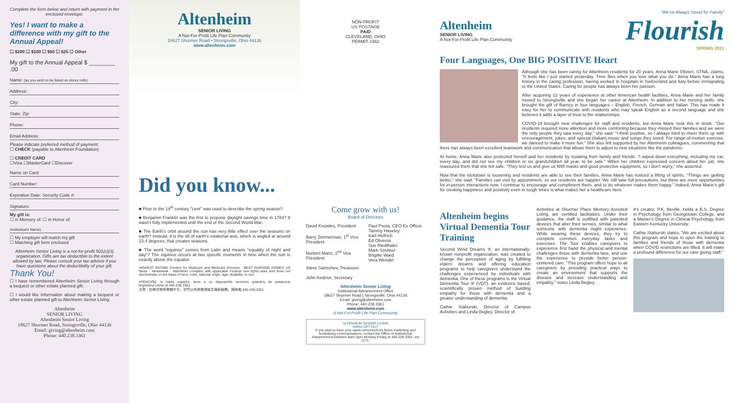Complete the form below and return with payment in the enclosed envelope.
Yes! I want to make a difference with my gift to the Annual Appeal!
☐ $200 ☐ $100 ☐ $50 ☐ $25 ☐ Other
My gift to the Annual Appeal $ ________ .00
Name: (as you wish to be listed on donor rolls)
Address:
City:
State: Zip:
Phone:
Email Address:
Please indicate preferred method of payment:
☐ CHECK (payable to Altenheim Foundation)
☐ CREDIT CARD
☐Visa ☐MasterCard ☐Discover
Name on Card:
Card Number:
Expiration Date: Security Code #:
Signature:
My gift is:
☐ in Memory of: ☐ in Honor of:
(Individual's Name)
☐ My employer will match my gift
☐ Matching gift form enclosed
Altenheim Senior Living is a not-for-profit 501(c)(3) organization. Gifts are tax deductible to the extent allowed by law. Please consult your tax advisor if you have questions about the deductibility of your gift.
Thank You!
☐ I have remembered Altenheim Senior Living through a bequest or other estate planned gift.
☐ I would like information about making a bequest or other estate planned gift to Altenheim Senior Living.
Altenheim
SENIOR LIVING
Altenheim Senior Living
18627 Shurmer Road, Strongsville, Ohio 44136
Email: giving@altenheim.com
Phone: 440.238.3361
Altenheim
SENIOR LIVING
A Not-For-Profit Life Plan Community
18627 Shurmer Road • Strongsville, Ohio 44136
www.altenheim.com
Did you know...
■ Prior to the 14<sup>th</sup> century "Lent" was used to describe the spring season?
■ Benjamin Franklin was the first to propose daylight savings time in 1784? It wasn't fully implemented until the end of the Second World War.
■ The Earth's orbit around the sun has very little effect over the seasons on earth? Instead, it is the tilt of earth's rotational axis, which is angled at around 23.4 degrees, that creates seasons.
■ The word "equinox" comes from Latin and means "equality of night and day"? The equinox occurs at two specific moments in time when the sun is exactly above the equator.
HIGHEST RATING Centers for Medicare and Medicaid Services · BEST NURSING HOMES US News · Newsweek · Altenheim complies with applicable Federal civil rights laws and does not discriminate on the basis of race, color, national origin, age, disability, or sex.
ATENCIÓN: si habla español, tiene a su disposición servicios gratuitos de asistencia lingüística.Llame al 440-238-3361.
注意：如果您使用繁體中文，您可以免費獲得語言援助服務。請致電 440-238-3361
NON-PROFIT
US POSTAGE
PAID
CLEVELAND, OHIO
PERMIT #362
Come grow with us!
Board of Directors
David Knowles, President
Barry Zimmerman, 1<sup>st</sup> Vice President
Norbert Manz, 2<sup>nd</sup> Vice President
Steve Sartschev, Treasurer
John Kedzior, Secretary
Paul Psota, CEO Ex Officio
Tammy Haseley
Karl Helfrich
Ed Oliveros
Sue Riedthaler
Mark Szeltner
Brigitte Ward
Vera Wendel
Altenheim Senior Living
Institutional Advancement Office
18627 Shurmer Road | Strongsville, Ohio 44136
Email: giving@altenheim.com
Phone: 440.238.3361
www.altenheim.com
A Not-For-Profit Life Plan Community
ALTENHEIM SENIOR LIVING
HIPAA OPT-OUT
If you wish to have your name removed from future marketing and fundraising communications, contact the Office of Institutional Advancement between 9am–5pm Monday-Friday at 440-238-3361, ext 1171.
Altenheim
SENIOR LIVING
A Not-For-Profit Life Plan Community
"We've Always Stood for Family"
Flourish
SPRING 2021
Four Languages, One BIG POSITIVE Heart
Although she has been caring for Altenheim residents for 20 years, Anna Marie Olivieri, STNA, claims, "It feels like I just started yesterday. Time flies when you love what you do." Anna Marie has a long history in the caring profession, having worked in hospitals in Switzerland and Italy before immigrating to the United States. Caring for people has always been her passion.
After acquiring 12 years of experience at other American health facilities, Anna Marie and her family moved to Strongsville and she began her career at Altenheim. In addition to her nursing skills, she brought the gift of fluency in four languages – English, French, German and Italian. This has made it easy for her to communicate with residents who may speak English as a second language and she believes it adds a layer of trust to the relationships.
COVID-19 brought new challenges for staff and residents, but Anna Marie took this in stride. "Our residents required more attention and more comforting because they missed their families and we were the only people they saw every day," she said. "I think positive, so I always tried to cheer them up with encouragement, jokes, and special (Italian) music and songs they loved. For range-of-motion exercise, we danced to make it more fun." She also felt supported by her Altenheim colleagues, commenting that there has always been excellent teamwork and communication that allows them to adjust to new situations like the pandemic.
At home, Anna Marie also protected herself and her residents by isolating from family and friends. "I wiped down everything, including my car, every day, and did not see my children or six grandchildren all year, to be safe." When her children expressed concern about her job, she reassured them that she felt safe. "They test us and give us N95 masks and good protective equipment, so I don't worry," she asserted.
Now that the lockdown is loosening and residents are able to see their families, Anna Marie has noticed a lifting of spirits. "Things are getting better," she said. "Families can visit by appointment, so our residents are happier. We still take full precautions, but there are more opportunities for in-person interactions now. I continue to encourage and compliment them, and to do whatever makes them happy." Indeed, Anna Marie's gift for creating happiness and positivity even in tough times is what makes her a healthcare hero.
Altenheim begins Virtual Dementia Tour Training
Second Wind Dreams ®, an internationally-known nonprofit organization, was created to change the perception of aging by fulfilling elders' dreams and offering education programs to help caregivers understand the challenges experienced by individuals with dementia. One of these programs is the Virtual Dementia Tour ® (VDT), an evidence based, scientifically proven method of building empathy for those with dementia and a greater understanding of dementia.
Cathie Stahurski, Director of Campus Activities and Linda Begley, Director of
Activities at Shurmer Place Memory Assisted Living, are certified facilitators. Under their guidance, the staff is outfitted with patented devices that alter their senses, similar to what someone with dementia might experience. While wearing these devices, they try to complete common everyday tasks and exercises. The Tour enables caregivers to experience first hand the physical and mental challenges those with dementia face, and use the experience to provide better person-centered care. "This program offers hope to all caregivers by providing practical ways to create an environment that supports the disease and increase understanding and empathy," notes Linda Begley.
It's creator, P.K. Beville, holds a B.S. Degree in Psychology from Georgetown College, and a Master's Degree in Clinical Psychology from Eastern Kentucky University.
Cathie Stahurski states, "We are excited about this program and hope to open the training to families and friends of those with dementia when COVID restrictions are lifted. It will make a profound difference for our care giving staff."